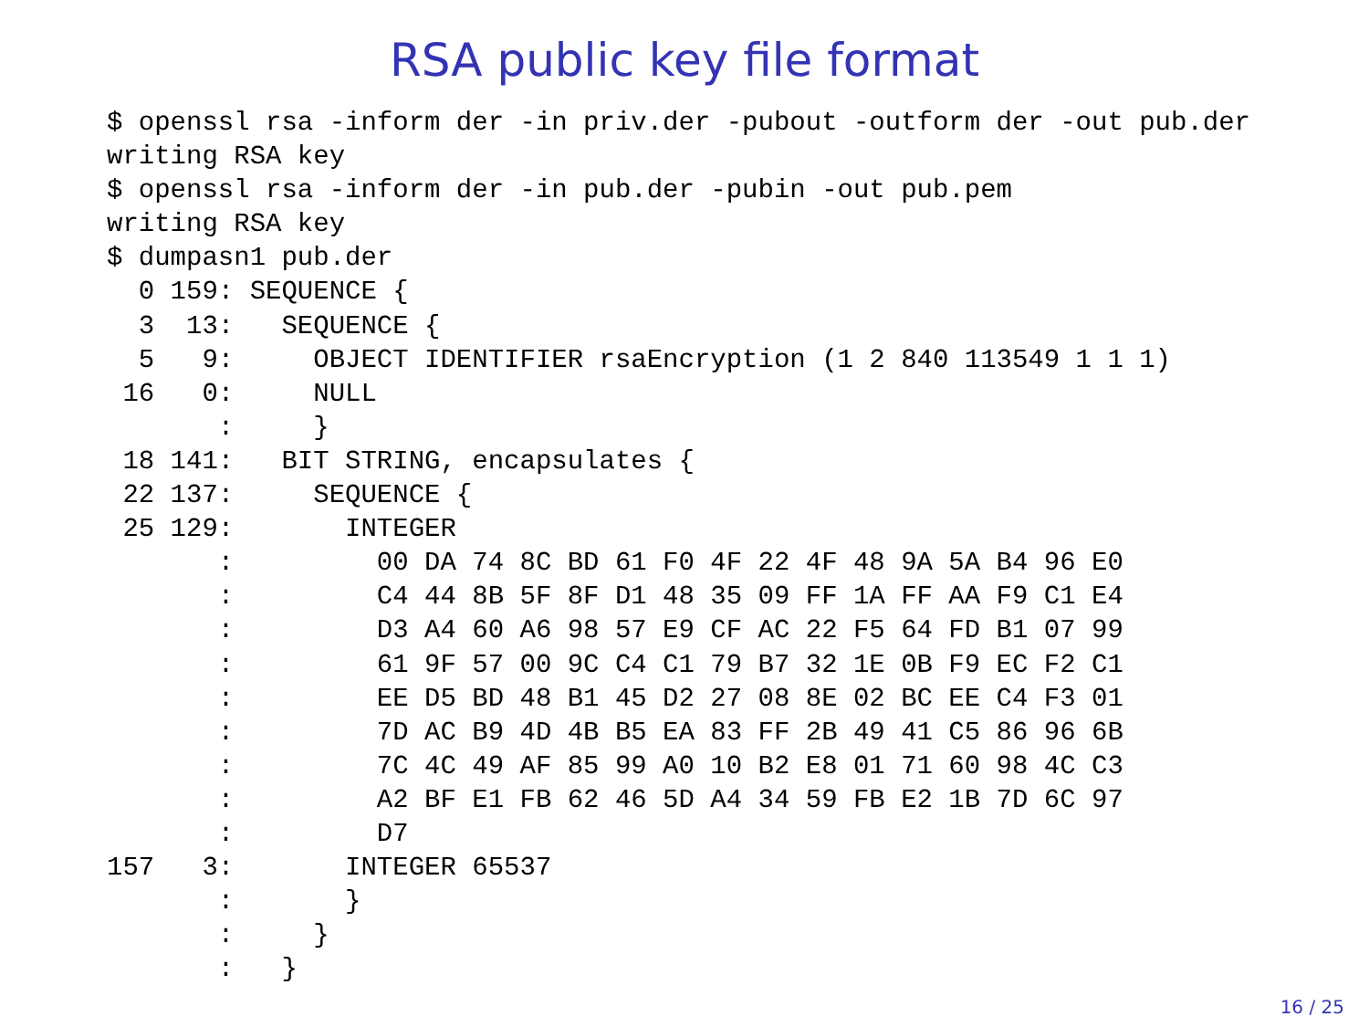RSA public key file format
$ openssl rsa -inform der -in priv.der -pubout -outform der -out pub.der
writing RSA key
$ openssl rsa -inform der -in pub.der -pubin -out pub.pem
writing RSA key
$ dumpasn1 pub.der
  0 159: SEQUENCE {
  3  13:   SEQUENCE {
  5   9:     OBJECT IDENTIFIER rsaEncryption (1 2 840 113549 1 1 1)
 16   0:     NULL
       :     }
 18 141:   BIT STRING, encapsulates {
 22 137:     SEQUENCE {
 25 129:       INTEGER
       :         00 DA 74 8C BD 61 F0 4F 22 4F 48 9A 5A B4 96 E0
       :         C4 44 8B 5F 8F D1 48 35 09 FF 1A FF AA F9 C1 E4
       :         D3 A4 60 A6 98 57 E9 CF AC 22 F5 64 FD B1 07 99
       :         61 9F 57 00 9C C4 C1 79 B7 32 1E 0B F9 EC F2 C1
       :         EE D5 BD 48 B1 45 D2 27 08 8E 02 BC EE C4 F3 01
       :         7D AC B9 4D 4B B5 EA 83 FF 2B 49 41 C5 86 96 6B
       :         7C 4C 49 AF 85 99 A0 10 B2 E8 01 71 60 98 4C C3
       :         A2 BF E1 FB 62 46 5D A4 34 59 FB E2 1B 7D 6C 97
       :         D7
157   3:       INTEGER 65537
       :       }
       :     }
       :   }
16 / 25